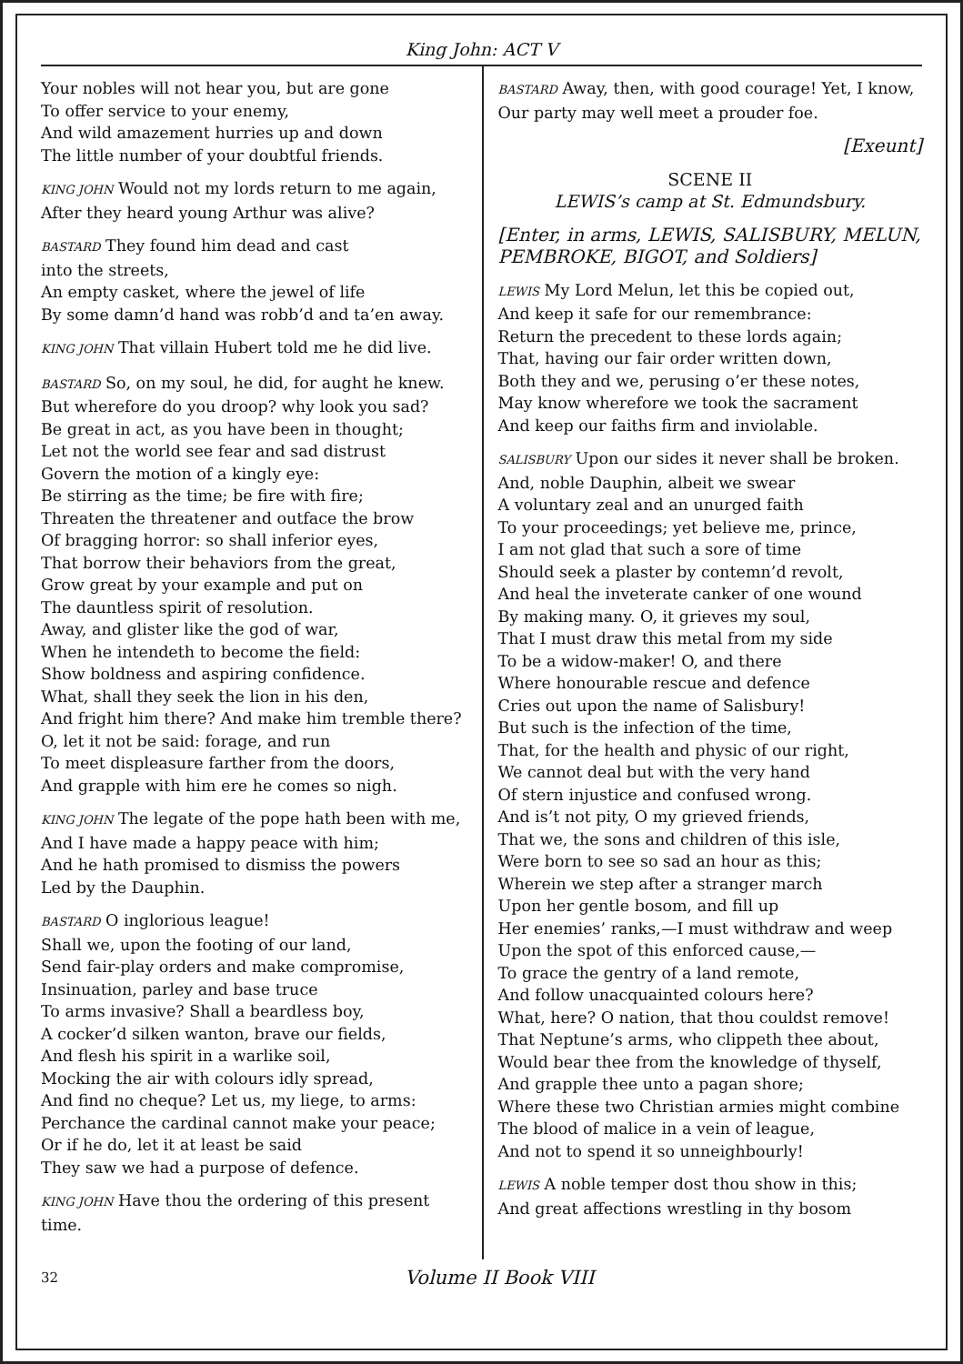King John: ACT V
Your nobles will not hear you, but are gone
To offer service to your enemy,
And wild amazement hurries up and down
The little number of your doubtful friends.
KING JOHN Would not my lords return to me again,
After they heard young Arthur was alive?
BASTARD They found him dead and cast
into the streets,
An empty casket, where the jewel of life
By some damn’d hand was robb’d and ta’en away.
KING JOHN That villain Hubert told me he did live.
BASTARD So, on my soul, he did, for aught he knew.
But wherefore do you droop? why look you sad?
Be great in act, as you have been in thought;
Let not the world see fear and sad distrust
Govern the motion of a kingly eye:
Be stirring as the time; be fire with fire;
Threaten the threatener and outface the brow
Of bragging horror: so shall inferior eyes,
That borrow their behaviors from the great,
Grow great by your example and put on
The dauntless spirit of resolution.
Away, and glister like the god of war,
When he intendeth to become the field:
Show boldness and aspiring confidence.
What, shall they seek the lion in his den,
And fright him there? And make him tremble there?
O, let it not be said: forage, and run
To meet displeasure farther from the doors,
And grapple with him ere he comes so nigh.
KING JOHN The legate of the pope hath been with me,
And I have made a happy peace with him;
And he hath promised to dismiss the powers
Led by the Dauphin.
BASTARD O inglorious league!
Shall we, upon the footing of our land,
Send fair-play orders and make compromise,
Insinuation, parley and base truce
To arms invasive? Shall a beardless boy,
A cocker’d silken wanton, brave our fields,
And flesh his spirit in a warlike soil,
Mocking the air with colours idly spread,
And find no cheque? Let us, my liege, to arms:
Perchance the cardinal cannot make your peace;
Or if he do, let it at least be said
They saw we had a purpose of defence.
KING JOHN Have thou the ordering of this present time.
BASTARD Away, then, with good courage! Yet, I know,
Our party may well meet a prouder foe.
[Exeunt]
SCENE II
LEWIS’s camp at St. Edmundsbury.
[Enter, in arms, LEWIS, SALISBURY, MELUN,
PEMBROKE, BIGOT, and Soldiers]
LEWIS My Lord Melun, let this be copied out,
And keep it safe for our remembrance:
Return the precedent to these lords again;
That, having our fair order written down,
Both they and we, perusing o’er these notes,
May know wherefore we took the sacrament
And keep our faiths firm and inviolable.
SALISBURY Upon our sides it never shall be broken.
And, noble Dauphin, albeit we swear
A voluntary zeal and an unurged faith
To your proceedings; yet believe me, prince,
I am not glad that such a sore of time
Should seek a plaster by contemn’d revolt,
And heal the inveterate canker of one wound
By making many. O, it grieves my soul,
That I must draw this metal from my side
To be a widow-maker! O, and there
Where honourable rescue and defence
Cries out upon the name of Salisbury!
But such is the infection of the time,
That, for the health and physic of our right,
We cannot deal but with the very hand
Of stern injustice and confused wrong.
And is’t not pity, O my grieved friends,
That we, the sons and children of this isle,
Were born to see so sad an hour as this;
Wherein we step after a stranger march
Upon her gentle bosom, and fill up
Her enemies’ ranks,—I must withdraw and weep
Upon the spot of this enforced cause,—
To grace the gentry of a land remote,
And follow unacquainted colours here?
What, here? O nation, that thou couldst remove!
That Neptune’s arms, who clippeth thee about,
Would bear thee from the knowledge of thyself,
And grapple thee unto a pagan shore;
Where these two Christian armies might combine
The blood of malice in a vein of league,
And not to spend it so unneighbourly!
LEWIS A noble temper dost thou show in this;
And great affections wrestling in thy bosom
32 Volume II Book VIII